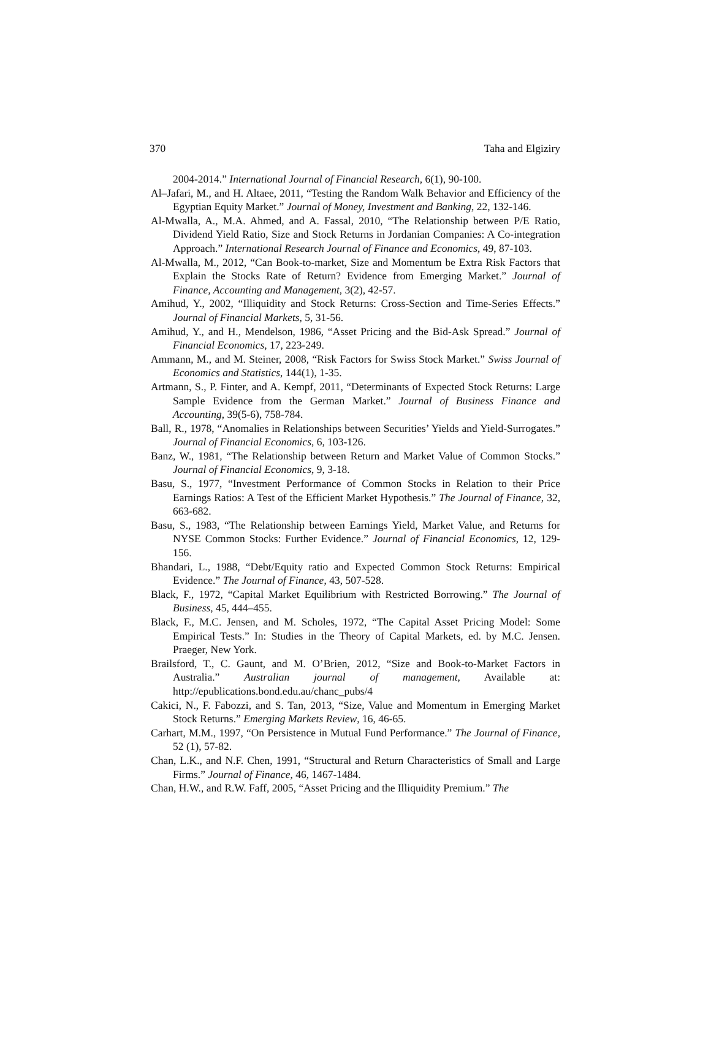370 Taha and Elgiziry
2004-2014.” International Journal of Financial Research, 6(1), 90-100.
Al–Jafari, M., and H. Altaee, 2011, “Testing the Random Walk Behavior and Efficiency of the Egyptian Equity Market.” Journal of Money, Investment and Banking, 22, 132-146.
Al-Mwalla, A., M.A. Ahmed, and A. Fassal, 2010, “The Relationship between P/E Ratio, Dividend Yield Ratio, Size and Stock Returns in Jordanian Companies: A Co-integration Approach.” International Research Journal of Finance and Economics, 49, 87-103.
Al-Mwalla, M., 2012, “Can Book-to-market, Size and Momentum be Extra Risk Factors that Explain the Stocks Rate of Return? Evidence from Emerging Market.” Journal of Finance, Accounting and Management, 3(2), 42-57.
Amihud, Y., 2002, “Illiquidity and Stock Returns: Cross-Section and Time-Series Effects.” Journal of Financial Markets, 5, 31-56.
Amihud, Y., and H., Mendelson, 1986, “Asset Pricing and the Bid-Ask Spread.” Journal of Financial Economics, 17, 223-249.
Ammann, M., and M. Steiner, 2008, “Risk Factors for Swiss Stock Market.” Swiss Journal of Economics and Statistics, 144(1), 1-35.
Artmann, S., P. Finter, and A. Kempf, 2011, “Determinants of Expected Stock Returns: Large Sample Evidence from the German Market.” Journal of Business Finance and Accounting, 39(5-6), 758-784.
Ball, R., 1978, “Anomalies in Relationships between Securities’ Yields and Yield-Surrogates.” Journal of Financial Economics, 6, 103-126.
Banz, W., 1981, “The Relationship between Return and Market Value of Common Stocks.” Journal of Financial Economics, 9, 3-18.
Basu, S., 1977, “Investment Performance of Common Stocks in Relation to their Price Earnings Ratios: A Test of the Efficient Market Hypothesis.” The Journal of Finance, 32, 663-682.
Basu, S., 1983, “The Relationship between Earnings Yield, Market Value, and Returns for NYSE Common Stocks: Further Evidence.” Journal of Financial Economics, 12, 129-156.
Bhandari, L., 1988, “Debt/Equity ratio and Expected Common Stock Returns: Empirical Evidence.” The Journal of Finance, 43, 507-528.
Black, F., 1972, “Capital Market Equilibrium with Restricted Borrowing.” The Journal of Business, 45, 444–455.
Black, F., M.C. Jensen, and M. Scholes, 1972, “The Capital Asset Pricing Model: Some Empirical Tests.” In: Studies in the Theory of Capital Markets, ed. by M.C. Jensen. Praeger, New York.
Brailsford, T., C. Gaunt, and M. O’Brien, 2012, “Size and Book-to-Market Factors in Australia.” Australian journal of management, Available at: http://epublications.bond.edu.au/chanc_pubs/4
Cakici, N., F. Fabozzi, and S. Tan, 2013, “Size, Value and Momentum in Emerging Market Stock Returns.” Emerging Markets Review, 16, 46-65.
Carhart, M.M., 1997, “On Persistence in Mutual Fund Performance.” The Journal of Finance, 52 (1), 57-82.
Chan, L.K., and N.F. Chen, 1991, “Structural and Return Characteristics of Small and Large Firms.” Journal of Finance, 46, 1467-1484.
Chan, H.W., and R.W. Faff, 2005, “Asset Pricing and the Illiquidity Premium.” The